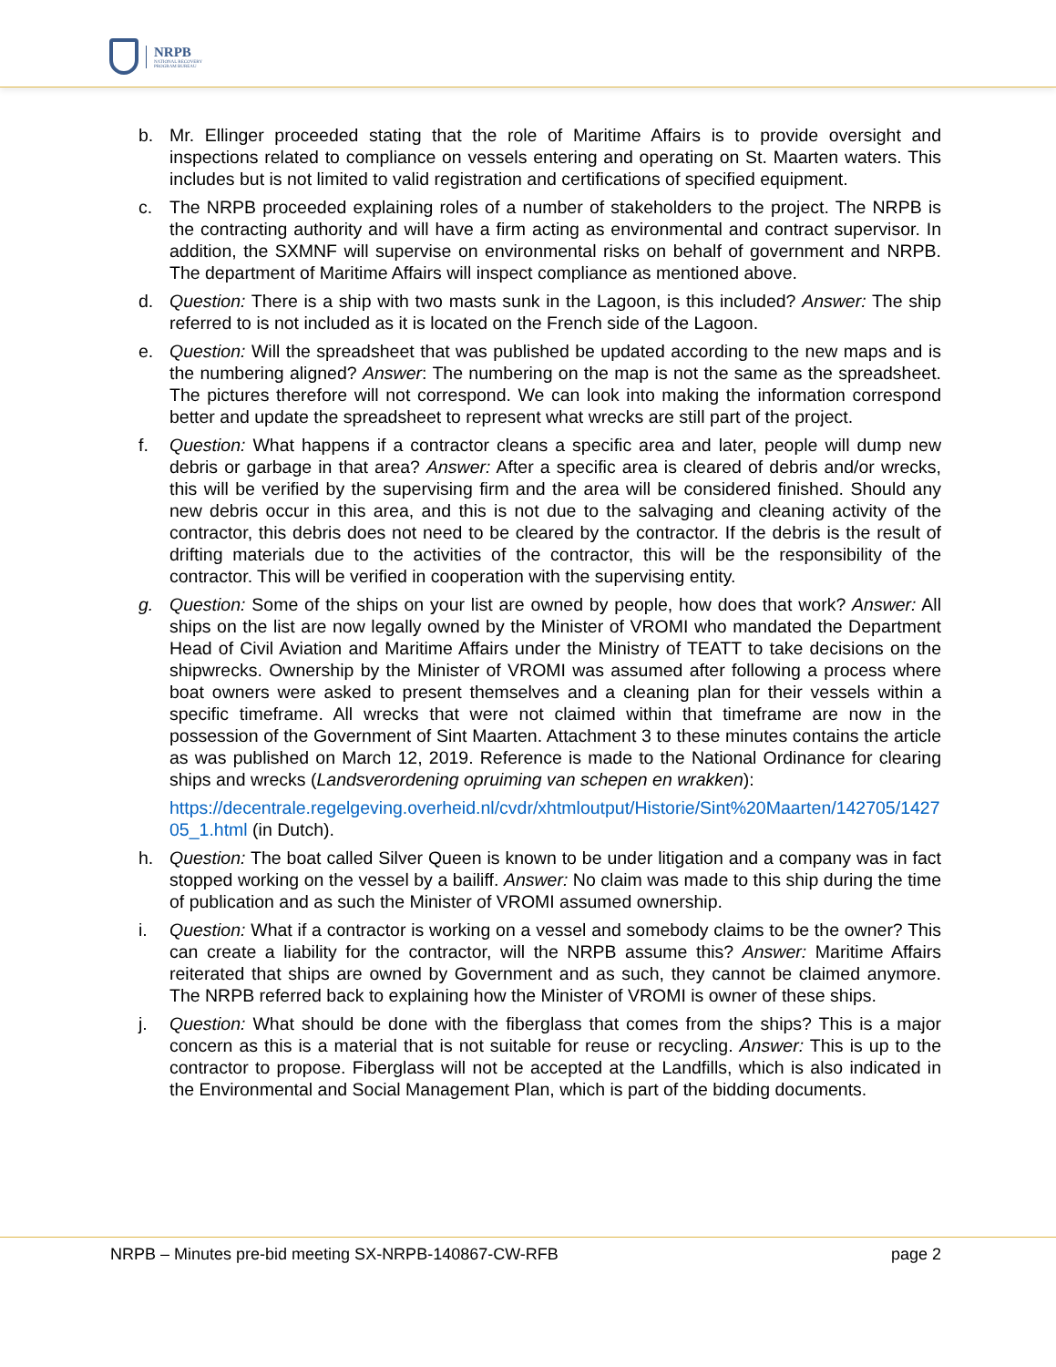NRPB
NATIONAL RECOVERY
PROGRAM BUREAU
b. Mr. Ellinger proceeded stating that the role of Maritime Affairs is to provide oversight and inspections related to compliance on vessels entering and operating on St. Maarten waters. This includes but is not limited to valid registration and certifications of specified equipment.
c. The NRPB proceeded explaining roles of a number of stakeholders to the project. The NRPB is the contracting authority and will have a firm acting as environmental and contract supervisor. In addition, the SXMNF will supervise on environmental risks on behalf of government and NRPB. The department of Maritime Affairs will inspect compliance as mentioned above.
d. Question: There is a ship with two masts sunk in the Lagoon, is this included? Answer: The ship referred to is not included as it is located on the French side of the Lagoon.
e. Question: Will the spreadsheet that was published be updated according to the new maps and is the numbering aligned? Answer: The numbering on the map is not the same as the spreadsheet. The pictures therefore will not correspond. We can look into making the information correspond better and update the spreadsheet to represent what wrecks are still part of the project.
f. Question: What happens if a contractor cleans a specific area and later, people will dump new debris or garbage in that area? Answer: After a specific area is cleared of debris and/or wrecks, this will be verified by the supervising firm and the area will be considered finished. Should any new debris occur in this area, and this is not due to the salvaging and cleaning activity of the contractor, this debris does not need to be cleared by the contractor. If the debris is the result of drifting materials due to the activities of the contractor, this will be the responsibility of the contractor. This will be verified in cooperation with the supervising entity.
g. Question: Some of the ships on your list are owned by people, how does that work? Answer: All ships on the list are now legally owned by the Minister of VROMI who mandated the Department Head of Civil Aviation and Maritime Affairs under the Ministry of TEATT to take decisions on the shipwrecks. Ownership by the Minister of VROMI was assumed after following a process where boat owners were asked to present themselves and a cleaning plan for their vessels within a specific timeframe. All wrecks that were not claimed within that timeframe are now in the possession of the Government of Sint Maarten. Attachment 3 to these minutes contains the article as was published on March 12, 2019. Reference is made to the National Ordinance for clearing ships and wrecks (Landsverordening opruiming van schepen en wrakken):
https://decentrale.regelgeving.overheid.nl/cvdr/xhtmloutput/Historie/Sint%20Maarten/142705/142705_1.html (in Dutch).
h. Question: The boat called Silver Queen is known to be under litigation and a company was in fact stopped working on the vessel by a bailiff. Answer: No claim was made to this ship during the time of publication and as such the Minister of VROMI assumed ownership.
i. Question: What if a contractor is working on a vessel and somebody claims to be the owner? This can create a liability for the contractor, will the NRPB assume this? Answer: Maritime Affairs reiterated that ships are owned by Government and as such, they cannot be claimed anymore. The NRPB referred back to explaining how the Minister of VROMI is owner of these ships.
j. Question: What should be done with the fiberglass that comes from the ships? This is a major concern as this is a material that is not suitable for reuse or recycling. Answer: This is up to the contractor to propose. Fiberglass will not be accepted at the Landfills, which is also indicated in the Environmental and Social Management Plan, which is part of the bidding documents.
NRPB – Minutes pre-bid meeting SX-NRPB-140867-CW-RFB page 2